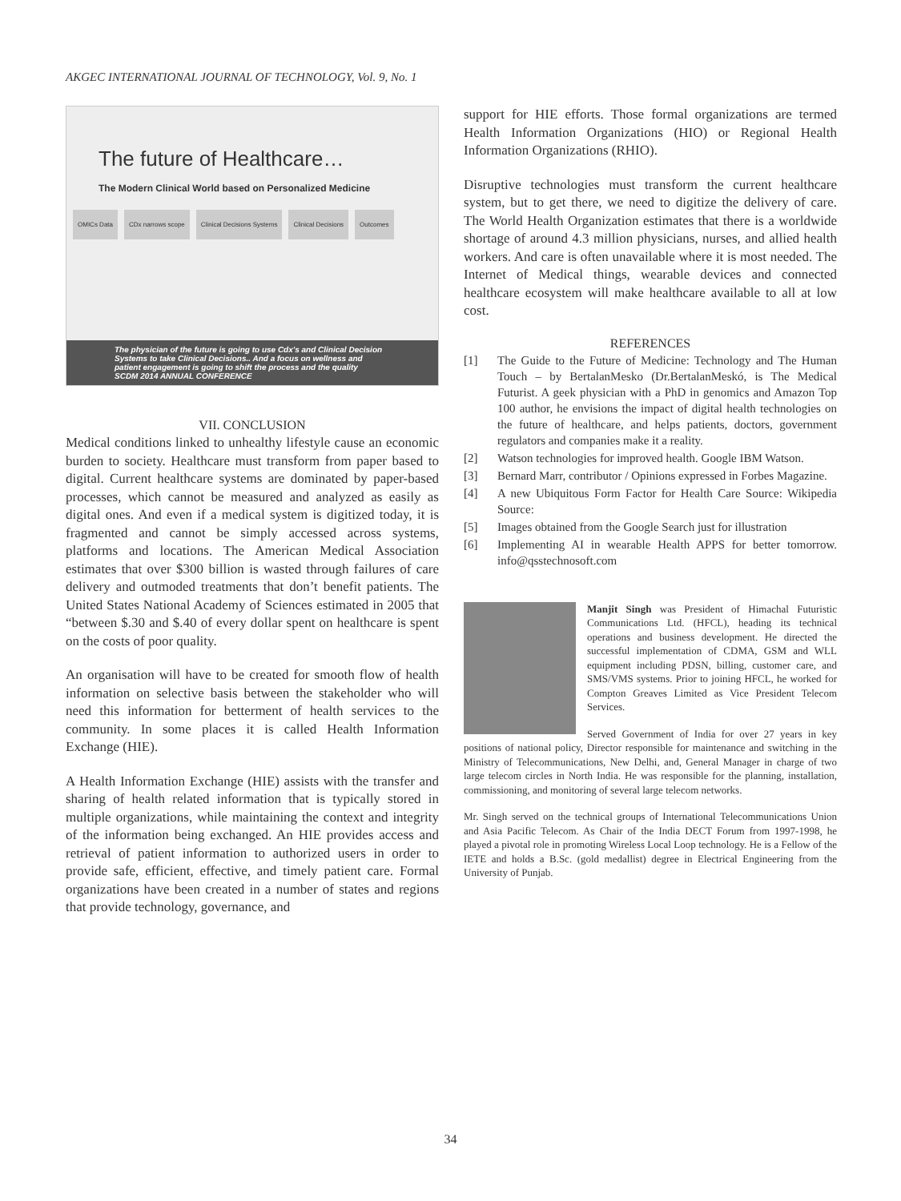AKGEC INTERNATIONAL JOURNAL OF TECHNOLOGY, Vol. 9, No. 1
The future of Healthcare…
The Modern Clinical World based on Personalized Medicine
OMICs Data CDx narrows scope Clinical Decisions Systems Clinical Decisions Outcomes
The physician of the future is going to use Cdx's and Clinical Decision Systems to take Clinical Decisions.. And a focus on wellness and patient engagement is going to shift the process and the quality
SCDM 2014 ANNUAL CONFERENCE
VII. CONCLUSION
Medical conditions linked to unhealthy lifestyle cause an economic burden to society. Healthcare must transform from paper based to digital. Current healthcare systems are dominated by paper-based processes, which cannot be measured and analyzed as easily as digital ones. And even if a medical system is digitized today, it is fragmented and cannot be simply accessed across systems, platforms and locations. The American Medical Association estimates that over $300 billion is wasted through failures of care delivery and outmoded treatments that don’t benefit patients. The United States National Academy of Sciences estimated in 2005 that “between $.30 and $.40 of every dollar spent on healthcare is spent on the costs of poor quality.
An organisation will have to be created for smooth flow of health information on selective basis between the stakeholder who will need this information for betterment of health services to the community. In some places it is called Health Information Exchange (HIE).
A Health Information Exchange (HIE) assists with the transfer and sharing of health related information that is typically stored in multiple organizations, while maintaining the context and integrity of the information being exchanged. An HIE provides access and retrieval of patient information to authorized users in order to provide safe, efficient, effective, and timely patient care. Formal organizations have been created in a number of states and regions that provide technology, governance, and
support for HIE efforts. Those formal organizations are termed Health Information Organizations (HIO) or Regional Health Information Organizations (RHIO).
Disruptive technologies must transform the current healthcare system, but to get there, we need to digitize the delivery of care. The World Health Organization estimates that there is a worldwide shortage of around 4.3 million physicians, nurses, and allied health workers. And care is often unavailable where it is most needed. The Internet of Medical things, wearable devices and connected healthcare ecosystem will make healthcare available to all at low cost.
REFERENCES
[1] The Guide to the Future of Medicine: Technology and The Human Touch – by BertalanMesko (Dr.BertalanMeskó, is The Medical Futurist. A geek physician with a PhD in genomics and Amazon Top 100 author, he envisions the impact of digital health technologies on the future of healthcare, and helps patients, doctors, government regulators and companies make it a reality.
[2] Watson technologies for improved health. Google IBM Watson.
[3] Bernard Marr, contributor / Opinions expressed in Forbes Magazine.
[4] A new Ubiquitous Form Factor for Health Care Source: Wikipedia Source:
[5] Images obtained from the Google Search just for illustration
[6] Implementing AI in wearable Health APPS for better tomorrow. info@qsstechnosoft.com
Manjit Singh was President of Himachal Futuristic Communications Ltd. (HFCL), heading its technical operations and business development. He directed the successful implementation of CDMA, GSM and WLL equipment including PDSN, billing, customer care, and SMS/VMS systems. Prior to joining HFCL, he worked for Compton Greaves Limited as Vice President Telecom Services.
Served Government of India for over 27 years in key positions of national policy, Director responsible for maintenance and switching in the Ministry of Telecommunications, New Delhi, and, General Manager in charge of two large telecom circles in North India. He was responsible for the planning, installation, commissioning, and monitoring of several large telecom networks.
Mr. Singh served on the technical groups of International Telecommunications Union and Asia Pacific Telecom. As Chair of the India DECT Forum from 1997-1998, he played a pivotal role in promoting Wireless Local Loop technology. He is a Fellow of the IETE and holds a B.Sc. (gold medallist) degree in Electrical Engineering from the University of Punjab.
34